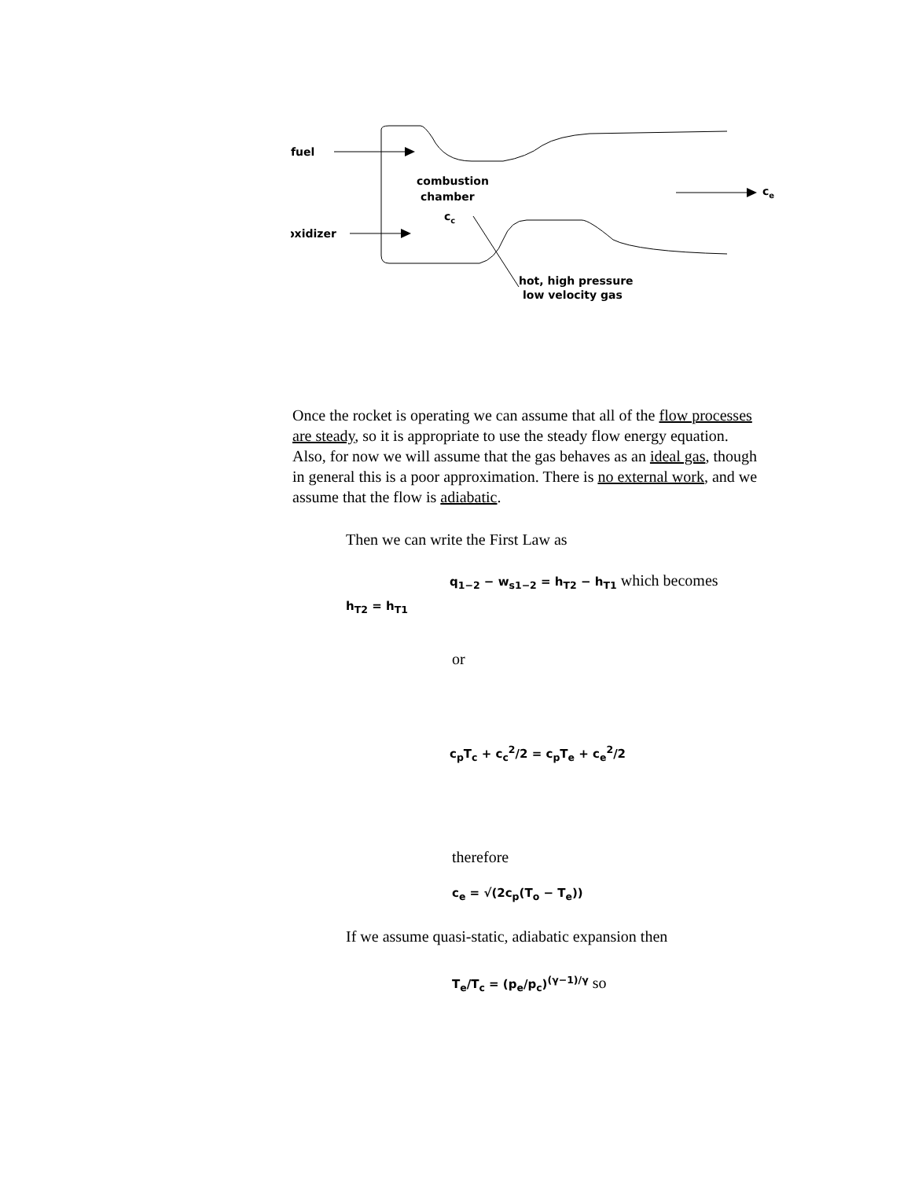fuel
oxidizer
combustion
chamber
cc
ce
hot, high pressure
low velocity gas
Once the rocket is operating we can assume that all of the flow processes are steady, so it is appropriate to use the steady flow energy equation. Also, for now we will assume that the gas behaves as an ideal gas, though in general this is a poor approximation. There is no external work, and we assume that the flow is adiabatic.
Then we can write the First Law as
q<sub>1−2</sub> − w<sub>s1−2</sub> = h<sub>T2</sub> − h<sub>T1</sub> which becomes
h<sub>T2</sub> = h<sub>T1</sub>
or
c<sub>p</sub>T<sub>c</sub> + c<sub>c</sub><sup>2</sup>/2 = c<sub>p</sub>T<sub>e</sub> + c<sub>e</sub><sup>2</sup>/2
therefore
c<sub>e</sub> = √(2c<sub>p</sub>(T<sub>o</sub> − T<sub>e</sub>))
If we assume quasi-static, adiabatic expansion then
T<sub>e</sub>/T<sub>c</sub> = (p<sub>e</sub>/p<sub>c</sub>)<sup>(γ−1)/γ</sup> so